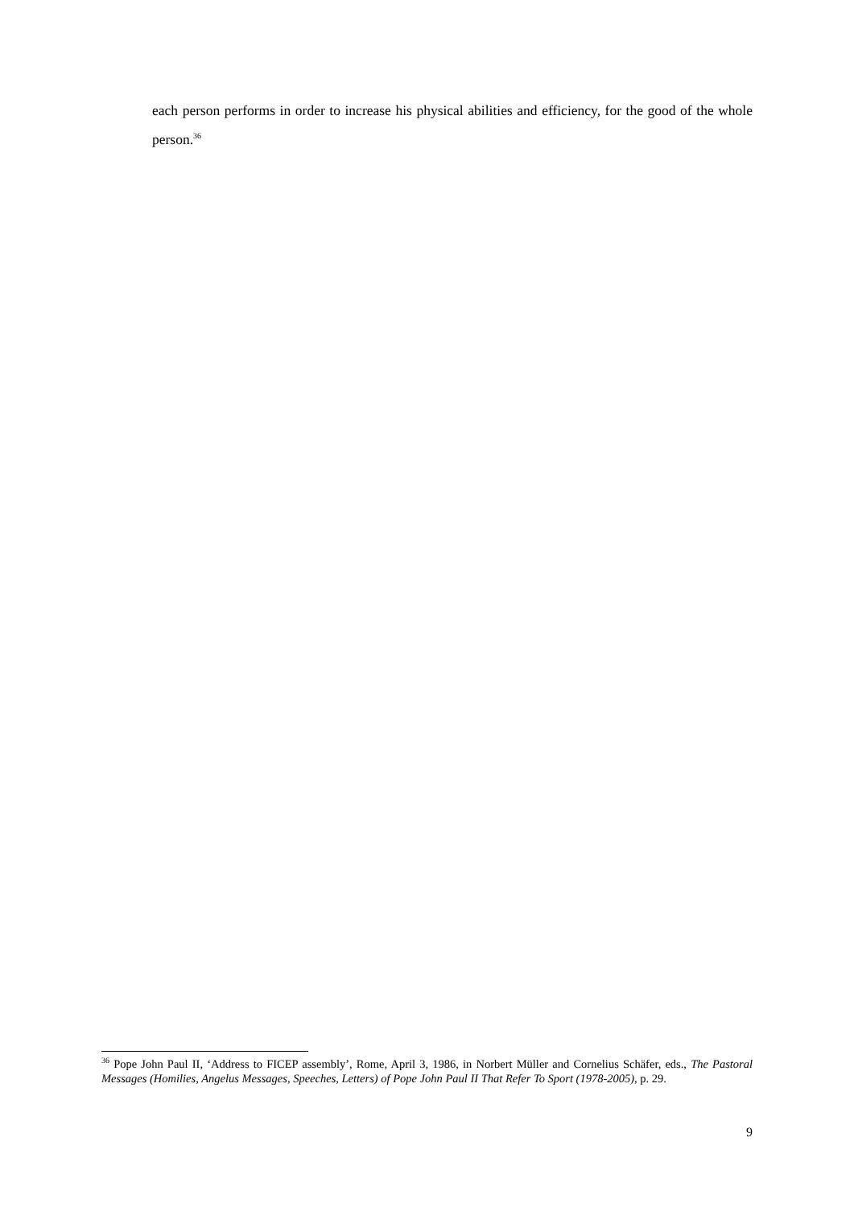each person performs in order to increase his physical abilities and efficiency, for the good of the whole person.<sup>36</sup>
<sup>36</sup> Pope John Paul II, ‘Address to FICEP assembly’, Rome, April 3, 1986, in Norbert Müller and Cornelius Schäfer, eds., The Pastoral Messages (Homilies, Angelus Messages, Speeches, Letters) of Pope John Paul II That Refer To Sport (1978-2005), p. 29.
9